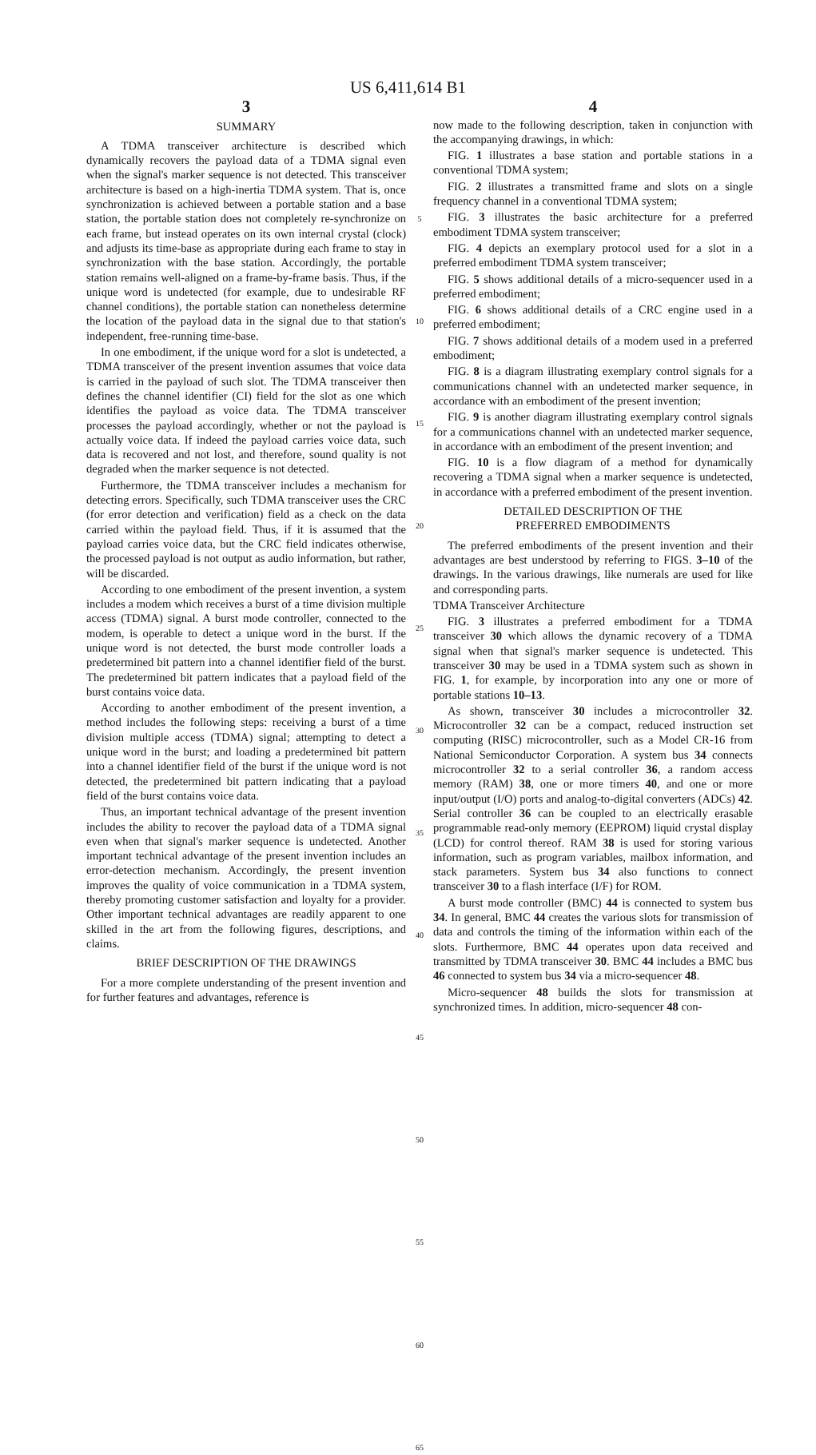US 6,411,614 B1
3
SUMMARY
A TDMA transceiver architecture is described which dynamically recovers the payload data of a TDMA signal even when the signal's marker sequence is not detected. This transceiver architecture is based on a high-inertia TDMA system. That is, once synchronization is achieved between a portable station and a base station, the portable station does not completely re-synchronize on each frame, but instead operates on its own internal crystal (clock) and adjusts its time-base as appropriate during each frame to stay in synchronization with the base station. Accordingly, the portable station remains well-aligned on a frame-by-frame basis. Thus, if the unique word is undetected (for example, due to undesirable RF channel conditions), the portable station can nonetheless determine the location of the payload data in the signal due to that station's independent, free-running time-base.
In one embodiment, if the unique word for a slot is undetected, a TDMA transceiver of the present invention assumes that voice data is carried in the payload of such slot. The TDMA transceiver then defines the channel identifier (CI) field for the slot as one which identifies the payload as voice data. The TDMA transceiver processes the payload accordingly, whether or not the payload is actually voice data. If indeed the payload carries voice data, such data is recovered and not lost, and therefore, sound quality is not degraded when the marker sequence is not detected.
Furthermore, the TDMA transceiver includes a mechanism for detecting errors. Specifically, such TDMA transceiver uses the CRC (for error detection and verification) field as a check on the data carried within the payload field. Thus, if it is assumed that the payload carries voice data, but the CRC field indicates otherwise, the processed payload is not output as audio information, but rather, will be discarded.
According to one embodiment of the present invention, a system includes a modem which receives a burst of a time division multiple access (TDMA) signal. A burst mode controller, connected to the modem, is operable to detect a unique word in the burst. If the unique word is not detected, the burst mode controller loads a predetermined bit pattern into a channel identifier field of the burst. The predetermined bit pattern indicates that a payload field of the burst contains voice data.
According to another embodiment of the present invention, a method includes the following steps: receiving a burst of a time division multiple access (TDMA) signal; attempting to detect a unique word in the burst; and loading a predetermined bit pattern into a channel identifier field of the burst if the unique word is not detected, the predetermined bit pattern indicating that a payload field of the burst contains voice data.
Thus, an important technical advantage of the present invention includes the ability to recover the payload data of a TDMA signal even when that signal's marker sequence is undetected. Another important technical advantage of the present invention includes an error-detection mechanism. Accordingly, the present invention improves the quality of voice communication in a TDMA system, thereby promoting customer satisfaction and loyalty for a provider. Other important technical advantages are readily apparent to one skilled in the art from the following figures, descriptions, and claims.
BRIEF DESCRIPTION OF THE DRAWINGS
For a more complete understanding of the present invention and for further features and advantages, reference is
5
10
15
20
25
30
35
40
45
50
55
60
65
4
now made to the following description, taken in conjunction with the accompanying drawings, in which:
FIG. 1 illustrates a base station and portable stations in a conventional TDMA system;
FIG. 2 illustrates a transmitted frame and slots on a single frequency channel in a conventional TDMA system;
FIG. 3 illustrates the basic architecture for a preferred embodiment TDMA system transceiver;
FIG. 4 depicts an exemplary protocol used for a slot in a preferred embodiment TDMA system transceiver;
FIG. 5 shows additional details of a micro-sequencer used in a preferred embodiment;
FIG. 6 shows additional details of a CRC engine used in a preferred embodiment;
FIG. 7 shows additional details of a modem used in a preferred embodiment;
FIG. 8 is a diagram illustrating exemplary control signals for a communications channel with an undetected marker sequence, in accordance with an embodiment of the present invention;
FIG. 9 is another diagram illustrating exemplary control signals for a communications channel with an undetected marker sequence, in accordance with an embodiment of the present invention; and
FIG. 10 is a flow diagram of a method for dynamically recovering a TDMA signal when a marker sequence is undetected, in accordance with a preferred embodiment of the present invention.
DETAILED DESCRIPTION OF THE
PREFERRED EMBODIMENTS
The preferred embodiments of the present invention and their advantages are best understood by referring to FIGS. 3–10 of the drawings. In the various drawings, like numerals are used for like and corresponding parts.
TDMA Transceiver Architecture
FIG. 3 illustrates a preferred embodiment for a TDMA transceiver 30 which allows the dynamic recovery of a TDMA signal when that signal's marker sequence is undetected. This transceiver 30 may be used in a TDMA system such as shown in FIG. 1, for example, by incorporation into any one or more of portable stations 10–13.
As shown, transceiver 30 includes a microcontroller 32. Microcontroller 32 can be a compact, reduced instruction set computing (RISC) microcontroller, such as a Model CR-16 from National Semiconductor Corporation. A system bus 34 connects microcontroller 32 to a serial controller 36, a random access memory (RAM) 38, one or more timers 40, and one or more input/output (I/O) ports and analog-to-digital converters (ADCs) 42. Serial controller 36 can be coupled to an electrically erasable programmable read-only memory (EEPROM) liquid crystal display (LCD) for control thereof. RAM 38 is used for storing various information, such as program variables, mailbox information, and stack parameters. System bus 34 also functions to connect transceiver 30 to a flash interface (I/F) for ROM.
A burst mode controller (BMC) 44 is connected to system bus 34. In general, BMC 44 creates the various slots for transmission of data and controls the timing of the information within each of the slots. Furthermore, BMC 44 operates upon data received and transmitted by TDMA transceiver 30. BMC 44 includes a BMC bus 46 connected to system bus 34 via a micro-sequencer 48.
Micro-sequencer 48 builds the slots for transmission at synchronized times. In addition, micro-sequencer 48 con-